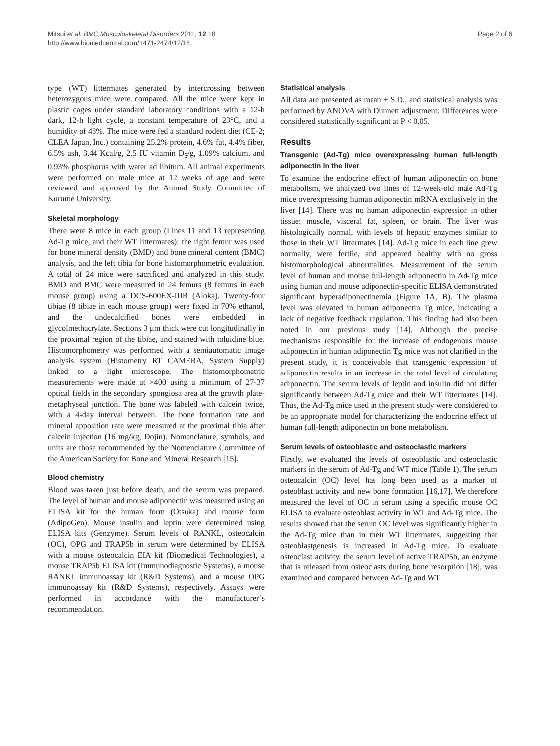Mitsui et al. BMC Musculoskeletal Disorders 2011, 12:18
http://www.biomedcentral.com/1471-2474/12/18
Page 2 of 6
type (WT) littermates generated by intercrossing between heterozygous mice were compared. All the mice were kept in plastic cages under standard laboratory conditions with a 12-h dark, 12-h light cycle, a constant temperature of 23°C, and a humidity of 48%. The mice were fed a standard rodent diet (CE-2; CLEA Japan, Inc.) containing 25.2% protein, 4.6% fat, 4.4% fiber, 6.5% ash, 3.44 Kcal/g, 2.5 IU vitamin D<sub>3</sub>/g, 1.09% calcium, and 0.93% phosphorus with water ad libitum. All animal experiments were performed on male mice at 12 weeks of age and were reviewed and approved by the Animal Study Committee of Kurume University.
Skeletal morphology
There were 8 mice in each group (Lines 11 and 13 representing Ad-Tg mice, and their WT littermates): the right femur was used for bone mineral density (BMD) and bone mineral content (BMC) analysis, and the left tibia for bone histomorphometric evaluation. A total of 24 mice were sacrificed and analyzed in this study. BMD and BMC were measured in 24 femurs (8 femurs in each mouse group) using a DCS-600EX-IIIR (Aloka). Twenty-four tibiae (8 tibiae in each mouse group) were fixed in 70% ethanol, and the undecalcified bones were embedded in glycolmethacrylate. Sections 3 μm thick were cut longitudinally in the proximal region of the tibiae, and stained with toluidine blue. Histomorphometry was performed with a semiautomatic image analysis system (Histometry RT CAMERA, System Supply) linked to a light microscope. The histomorphometric measurements were made at ×400 using a minimum of 27-37 optical fields in the secondary spongiosa area at the growth plate-metaphyseal junction. The bone was labeled with calcein twice, with a 4-day interval between. The bone formation rate and mineral apposition rate were measured at the proximal tibia after calcein injection (16 mg/kg, Dojin). Nomenclature, symbols, and units are those recommended by the Nomenclature Committee of the American Society for Bone and Mineral Research [15].
Blood chemistry
Blood was taken just before death, and the serum was prepared. The level of human and mouse adiponectin was measured using an ELISA kit for the human form (Otsuka) and mouse form (AdipoGen). Mouse insulin and leptin were determined using ELISA kits (Genzyme). Serum levels of RANKL, osteocalcin (OC), OPG and TRAP5b in serum were determined by ELISA with a mouse osteocalcin EIA kit (Biomedical Technologies), a mouse TRAP5b ELISA kit (Immunodiagnostic Systems), a mouse RANKL immunoassay kit (R&D Systems), and a mouse OPG immunoassay kit (R&D Systems), respectively. Assays were performed in accordance with the manufacturer’s recommendation.
Statistical analysis
All data are presented as mean ± S.D., and statistical analysis was performed by ANOVA with Dunnett adjustment. Differences were considered statistically significant at P < 0.05.
Results
Transgenic (Ad-Tg) mice overexpressing human full-length adiponectin in the liver
To examine the endocrine effect of human adiponectin on bone metabolism, we analyzed two lines of 12-week-old male Ad-Tg mice overexpressing human adiponectin mRNA exclusively in the liver [14]. There was no human adiponectin expression in other tissue: muscle, visceral fat, spleen, or brain. The liver was histologically normal, with levels of hepatic enzymes similar to those in their WT littermates [14]. Ad-Tg mice in each line grew normally, were fertile, and appeared healthy with no gross histomorphological abnormalities. Measurement of the serum level of human and mouse full-length adiponectin in Ad-Tg mice using human and mouse adiponectin-specific ELISA demonstrated significant hyperadiponectinemia (Figure 1A, B). The plasma level was elevated in human adiponectin Tg mice, indicating a lack of negative feedback regulation. This finding had also been noted in our previous study [14]. Although the precise mechanisms responsible for the increase of endogenous mouse adiponectin in human adiponectin Tg mice was not clarified in the present study, it is conceivable that transgenic expression of adiponectin results in an increase in the total level of circulating adiponectin. The serum levels of leptin and insulin did not differ significantly between Ad-Tg mice and their WT littermates [14]. Thus, the Ad-Tg mice used in the present study were considered to be an appropriate model for characterizing the endocrine effect of human full-length adiponectin on bone metabolism.
Serum levels of osteoblastic and osteoclastic markers
Firstly, we evaluated the levels of osteoblastic and osteoclastic markers in the serum of Ad-Tg and WT mice (Table 1). The serum osteocalcin (OC) level has long been used as a marker of osteoblast activity and new bone formation [16,17]. We therefore measured the level of OC in serum using a specific mouse OC ELISA to evaluate osteoblast activity in WT and Ad-Tg mice. The results showed that the serum OC level was significantly higher in the Ad-Tg mice than in their WT littermates, suggesting that osteoblastgenesis is increased in Ad-Tg mice. To evaluate osteoclast activity, the serum level of active TRAP5b, an enzyme that is released from osteoclasts during bone resorption [18], was examined and compared between Ad-Tg and WT